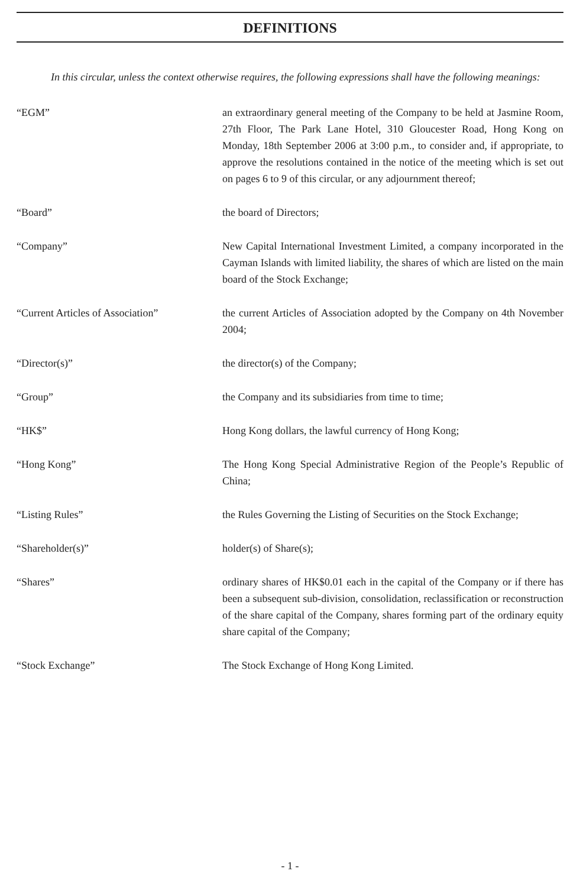DEFINITIONS
In this circular, unless the context otherwise requires, the following expressions shall have the following meanings:
| “EGM” | an extraordinary general meeting of the Company to be held at Jasmine Room, 27th Floor, The Park Lane Hotel, 310 Gloucester Road, Hong Kong on Monday, 18th September 2006 at 3:00 p.m., to consider and, if appropriate, to approve the resolutions contained in the notice of the meeting which is set out on pages 6 to 9 of this circular, or any adjournment thereof; |
| “Board” | the board of Directors; |
| “Company” | New Capital International Investment Limited, a company incorporated in the Cayman Islands with limited liability, the shares of which are listed on the main board of the Stock Exchange; |
| “Current Articles of Association” | the current Articles of Association adopted by the Company on 4th November 2004; |
| “Director(s)” | the director(s) of the Company; |
| “Group” | the Company and its subsidiaries from time to time; |
| “HK$” | Hong Kong dollars, the lawful currency of Hong Kong; |
| “Hong Kong” | The Hong Kong Special Administrative Region of the People’s Republic of China; |
| “Listing Rules” | the Rules Governing the Listing of Securities on the Stock Exchange; |
| “Shareholder(s)” | holder(s) of Share(s); |
| “Shares” | ordinary shares of HK$0.01 each in the capital of the Company or if there has been a subsequent sub-division, consolidation, reclassification or reconstruction of the share capital of the Company, shares forming part of the ordinary equity share capital of the Company; |
| “Stock Exchange” | The Stock Exchange of Hong Kong Limited. |
- 1 -